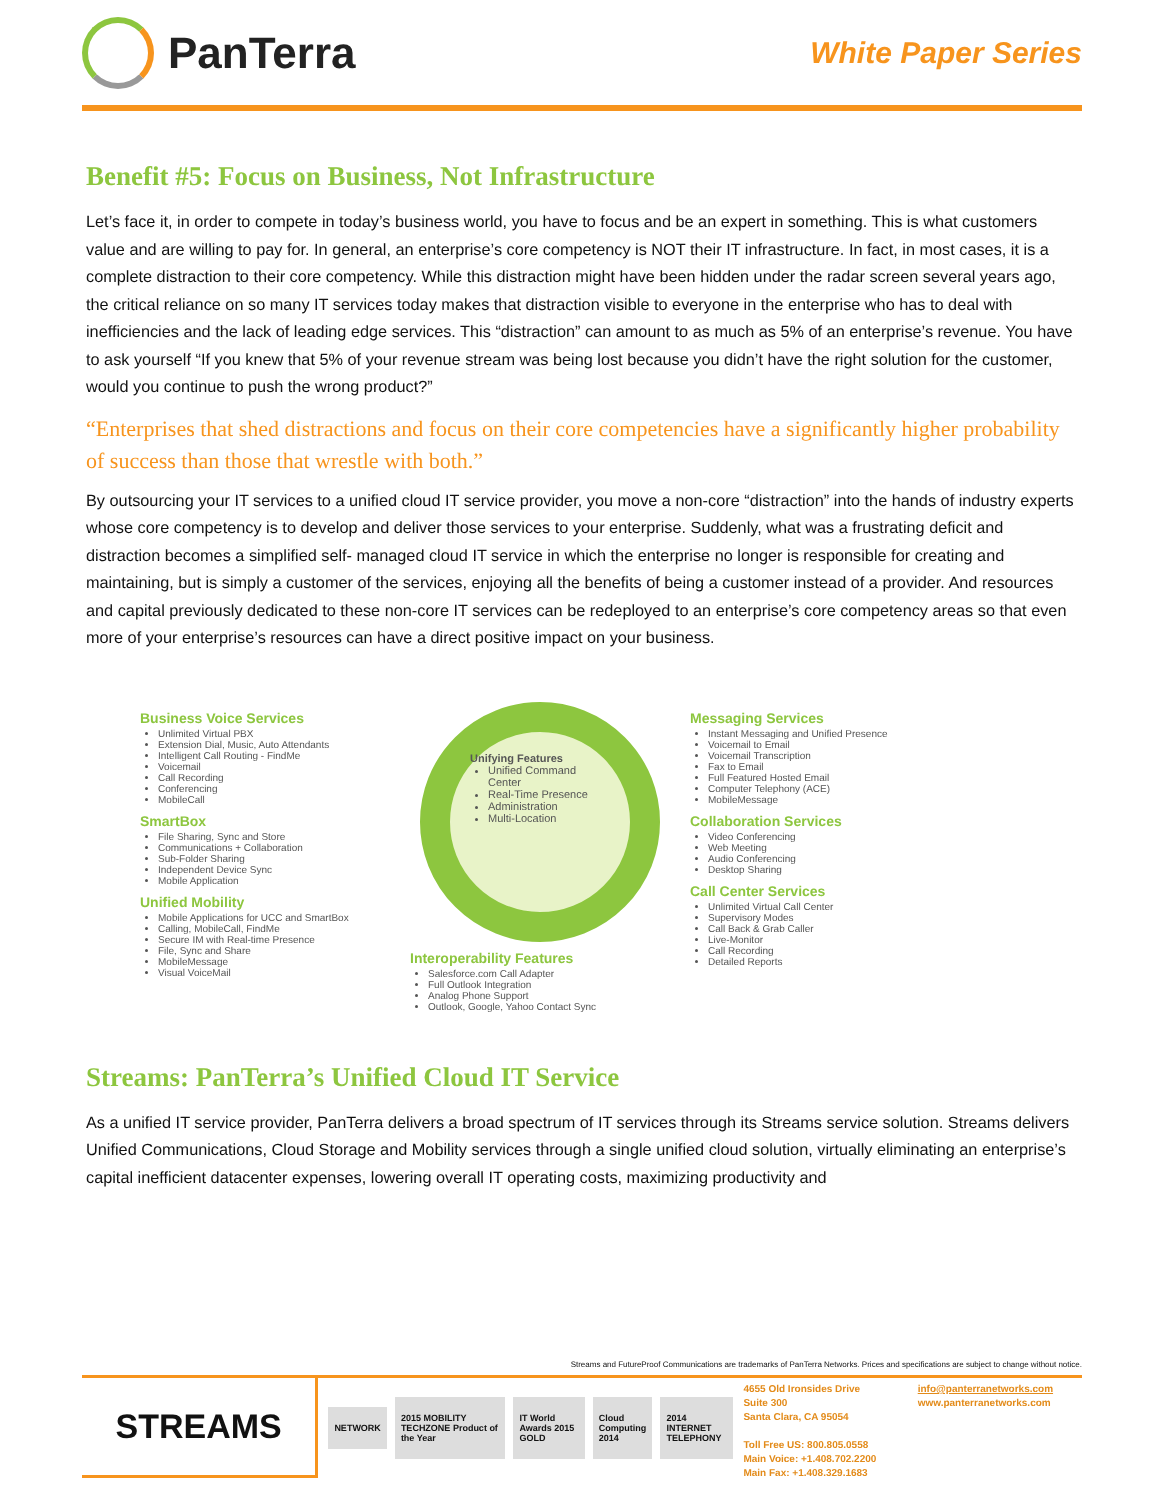PanTerra
White Paper Series
Benefit #5: Focus on Business, Not Infrastructure
Let’s face it, in order to compete in today’s business world, you have to focus and be an expert in something. This is what customers value and are willing to pay for. In general, an enterprise’s core competency is NOT their IT infrastructure. In fact, in most cases, it is a complete distraction to their core competency. While this distraction might have been hidden under the radar screen several years ago, the critical reliance on so many IT services today makes that distraction visible to everyone in the enterprise who has to deal with inefficiencies and the lack of leading edge services. This “distraction” can amount to as much as 5% of an enterprise’s revenue. You have to ask yourself “If you knew that 5% of your revenue stream was being lost because you didn’t have the right solution for the customer, would you continue to push the wrong product?”
“Enterprises that shed distractions and focus on their core competencies have a significantly higher probability of success than those that wrestle with both.”
By outsourcing your IT services to a unified cloud IT service provider, you move a non-core “distraction” into the hands of industry experts whose core competency is to develop and deliver those services to your enterprise. Suddenly, what was a frustrating deficit and distraction becomes a simplified self- managed cloud IT service in which the enterprise no longer is responsible for creating and maintaining, but is simply a customer of the services, enjoying all the benefits of being a customer instead of a provider. And resources and capital previously dedicated to these non-core IT services can be redeployed to an enterprise’s core competency areas so that even more of your enterprise’s resources can have a direct positive impact on your business.
Business Voice Services
Unlimited Virtual PBX
Extension Dial, Music, Auto Attendants
Intelligent Call Routing - FindMe
Voicemail
Call Recording
Conferencing
MobileCall
SmartBox
File Sharing, Sync and Store
Communications + Collaboration
Sub-Folder Sharing
Independent Device Sync
Mobile Application
Unified Mobility
Mobile Applications for UCC and SmartBox
Calling, MobileCall, FindMe
Secure IM with Real-time Presence
File, Sync and Share
MobileMessage
Visual VoiceMail
Unifying Features
Unified Command Center
Real-Time Presence
Administration
Multi-Location
Interoperability Features
Salesforce.com Call Adapter
Full Outlook Integration
Analog Phone Support
Outlook, Google, Yahoo Contact Sync
Messaging Services
Instant Messaging and Unified Presence
Voicemail to Email
Voicemail Transcription
Fax to Email
Full Featured Hosted Email
Computer Telephony (ACE)
MobileMessage
Collaboration Services
Video Conferencing
Web Meeting
Audio Conferencing
Desktop Sharing
Call Center Services
Unlimited Virtual Call Center
Supervisory Modes
Call Back & Grab Caller
Live-Monitor
Call Recording
Detailed Reports
Streams: PanTerra’s Unified Cloud IT Service
As a unified IT service provider, PanTerra delivers a broad spectrum of IT services through its Streams service solution. Streams delivers Unified Communications, Cloud Storage and Mobility services through a single unified cloud solution, virtually eliminating an enterprise’s capital inefficient datacenter expenses, lowering overall IT operating costs, maximizing productivity and
Streams and FutureProof Communications are trademarks of PanTerra Networks. Prices and specifications are subject to change without notice.
STREAMS
NETWORK 2015 MOBILITY TECHZONE Product of the Year IT World Awards 2015 GOLD Cloud Computing 2014 2014 INTERNET TELEPHONY
4655 Old Ironsides Drive
Suite 300
Santa Clara, CA 95054
Toll Free US: 800.805.0558
Main Voice: +1.408.702.2200
Main Fax: +1.408.329.1683
info@panterranetworks.com
www.panterranetworks.com